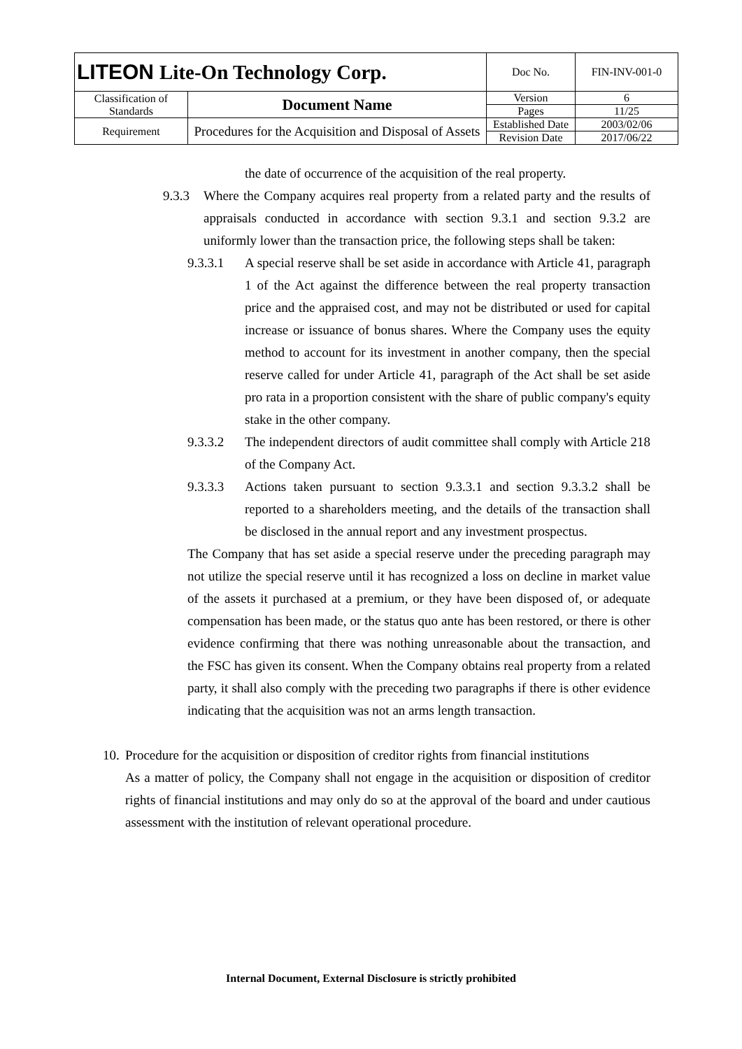| LITEON Lite-On Technology Corp. | | Doc No. | FIN-INV-001-0 |
| Classification of Standards | Document Name | Version | 6 |
| | | Pages | 11/25 |
| Requirement | Procedures for the Acquisition and Disposal of Assets | Established Date | 2003/02/06 |
| | | Revision Date | 2017/06/22 |
the date of occurrence of the acquisition of the real property.
9.3.3 Where the Company acquires real property from a related party and the results of appraisals conducted in accordance with section 9.3.1 and section 9.3.2 are uniformly lower than the transaction price, the following steps shall be taken:
9.3.3.1 A special reserve shall be set aside in accordance with Article 41, paragraph 1 of the Act against the difference between the real property transaction price and the appraised cost, and may not be distributed or used for capital increase or issuance of bonus shares. Where the Company uses the equity method to account for its investment in another company, then the special reserve called for under Article 41, paragraph of the Act shall be set aside pro rata in a proportion consistent with the share of public company's equity stake in the other company.
9.3.3.2 The independent directors of audit committee shall comply with Article 218 of the Company Act.
9.3.3.3 Actions taken pursuant to section 9.3.3.1 and section 9.3.3.2 shall be reported to a shareholders meeting, and the details of the transaction shall be disclosed in the annual report and any investment prospectus.
The Company that has set aside a special reserve under the preceding paragraph may not utilize the special reserve until it has recognized a loss on decline in market value of the assets it purchased at a premium, or they have been disposed of, or adequate compensation has been made, or the status quo ante has been restored, or there is other evidence confirming that there was nothing unreasonable about the transaction, and the FSC has given its consent. When the Company obtains real property from a related party, it shall also comply with the preceding two paragraphs if there is other evidence indicating that the acquisition was not an arms length transaction.
10. Procedure for the acquisition or disposition of creditor rights from financial institutions
As a matter of policy, the Company shall not engage in the acquisition or disposition of creditor rights of financial institutions and may only do so at the approval of the board and under cautious assessment with the institution of relevant operational procedure.
Internal Document, External Disclosure is strictly prohibited